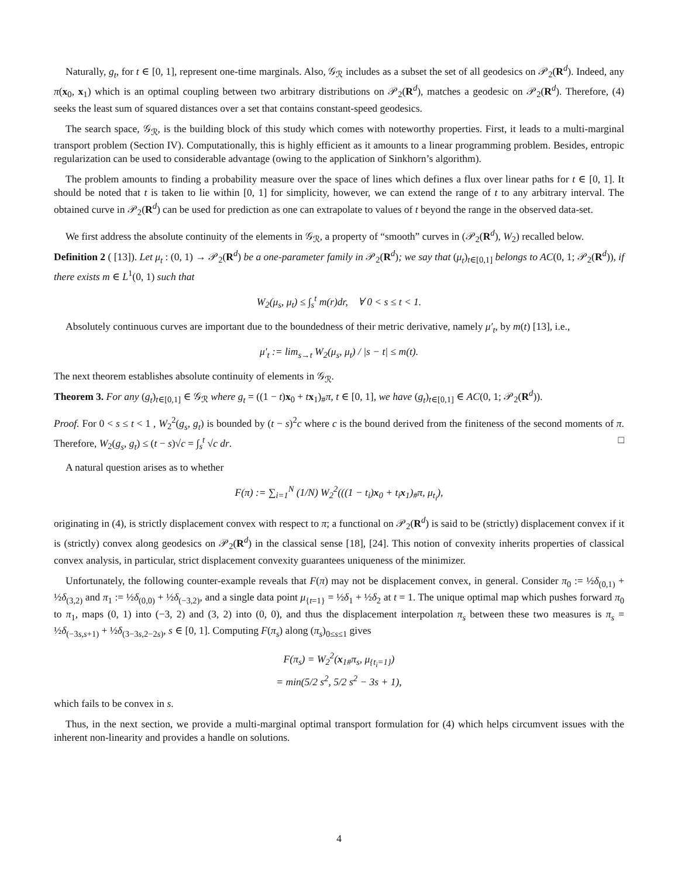Naturally, g<sub>t</sub>, for t ∈ [0, 1], represent one-time marginals. Also, 𝒢<sub>ℛ</sub> includes as a subset the set of all geodesics on 𝒫<sub>2</sub>(R<sup>d</sup>). Indeed, any π(x<sub>0</sub>, x<sub>1</sub>) which is an optimal coupling between two arbitrary distributions on 𝒫<sub>2</sub>(R<sup>d</sup>), matches a geodesic on 𝒫<sub>2</sub>(R<sup>d</sup>). Therefore, (4) seeks the least sum of squared distances over a set that contains constant-speed geodesics.
The search space, 𝒢<sub>ℛ</sub>, is the building block of this study which comes with noteworthy properties. First, it leads to a multi-marginal transport problem (Section IV). Computationally, this is highly efficient as it amounts to a linear programming problem. Besides, entropic regularization can be used to considerable advantage (owing to the application of Sinkhorn’s algorithm).
The problem amounts to finding a probability measure over the space of lines which defines a flux over linear paths for t ∈ [0, 1]. It should be noted that t is taken to lie within [0, 1] for simplicity, however, we can extend the range of t to any arbitrary interval. The obtained curve in 𝒫<sub>2</sub>(R<sup>d</sup>) can be used for prediction as one can extrapolate to values of t beyond the range in the observed data-set.
We first address the absolute continuity of the elements in 𝒢<sub>ℛ</sub>, a property of “smooth” curves in (𝒫<sub>2</sub>(R<sup>d</sup>), W<sub>2</sub>) recalled below.
Definition 2 ( [13]). Let μ<sub>t</sub> : (0, 1) → 𝒫<sub>2</sub>(R<sup>d</sup>) be a one-parameter family in 𝒫<sub>2</sub>(R<sup>d</sup>); we say that (μ<sub>t</sub>)<sub>t∈[0,1]</sub> belongs to AC(0, 1; 𝒫<sub>2</sub>(R<sup>d</sup>)), if there exists m ∈ L<sup>1</sup>(0, 1) such that
W<sub>2</sub>(μ<sub>s</sub>, μ<sub>t</sub>) ≤ ∫<sub>s</sub><sup>t</sup> m(r)dr, ∀ 0 < s ≤ t < 1.
Absolutely continuous curves are important due to the boundedness of their metric derivative, namely μ′<sub>t</sub>, by m(t) [13], i.e.,
μ′<sub>t</sub> := lim<sub>s→t</sub> W<sub>2</sub>(μ<sub>s</sub>, μ<sub>t</sub>) / |s − t| ≤ m(t).
The next theorem establishes absolute continuity of elements in 𝒢<sub>ℛ</sub>.
Theorem 3. For any (g<sub>t</sub>)<sub>t∈[0,1]</sub> ∈ 𝒢<sub>ℛ</sub> where g<sub>t</sub> = ((1 − t)x<sub>0</sub> + tx<sub>1</sub>)<sub>#</sub>π, t ∈ [0, 1], we have (g<sub>t</sub>)<sub>t∈[0,1]</sub> ∈ AC(0, 1; 𝒫<sub>2</sub>(R<sup>d</sup>)).
Proof. For 0 < s ≤ t < 1 , W<sub>2</sub><sup>2</sup>(g<sub>s</sub>, g<sub>t</sub>) is bounded by (t − s)<sup>2</sup>c where c is the bound derived from the finiteness of the second moments of π. Therefore, W<sub>2</sub>(g<sub>s</sub>, g<sub>t</sub>) ≤ (t − s)√c = ∫<sub>s</sub><sup>t</sup> √c dr. □
A natural question arises as to whether
F(π) := ∑<sub>i=1</sub><sup>N</sup> (1/N) W<sub>2</sub><sup>2</sup>(((1 − t<sub>i</sub>)x<sub>0</sub> + t<sub>i</sub>x<sub>1</sub>)<sub>#</sub>π, μ<sub>t<sub>i</sub></sub>),
originating in (4), is strictly displacement convex with respect to π; a functional on 𝒫<sub>2</sub>(R<sup>d</sup>) is said to be (strictly) displacement convex if it is (strictly) convex along geodesics on 𝒫<sub>2</sub>(R<sup>d</sup>) in the classical sense [18], [24]. This notion of convexity inherits properties of classical convex analysis, in particular, strict displacement convexity guarantees uniqueness of the minimizer.
Unfortunately, the following counter-example reveals that F(π) may not be displacement convex, in general. Consider π<sub>0</sub> := ½δ<sub>(0,1)</sub> + ½δ<sub>(3,2)</sub> and π<sub>1</sub> := ½δ<sub>(0,0)</sub> + ½δ<sub>(−3,2)</sub>, and a single data point μ<sub>{t=1}</sub> = ½δ<sub>1</sub> + ½δ<sub>2</sub> at t = 1. The unique optimal map which pushes forward π<sub>0</sub> to π<sub>1</sub>, maps (0, 1) into (−3, 2) and (3, 2) into (0, 0), and thus the displacement interpolation π<sub>s</sub> between these two measures is π<sub>s</sub> = ½δ<sub>(−3s,s+1)</sub> + ½δ<sub>(3−3s,2−2s)</sub>, s ∈ [0, 1]. Computing F(π<sub>s</sub>) along (π<sub>s</sub>)<sub>0≤s≤1</sub> gives
F(π<sub>s</sub>) = W<sub>2</sub><sup>2</sup>(x<sub>1#</sub>π<sub>s</sub>, μ<sub>{t<sub>i</sub>=1}</sub>)
= min(5/2 s<sup>2</sup>, 5/2 s<sup>2</sup> − 3s + 1),
which fails to be convex in s.
Thus, in the next section, we provide a multi-marginal optimal transport formulation for (4) which helps circumvent issues with the inherent non-linearity and provides a handle on solutions.
4